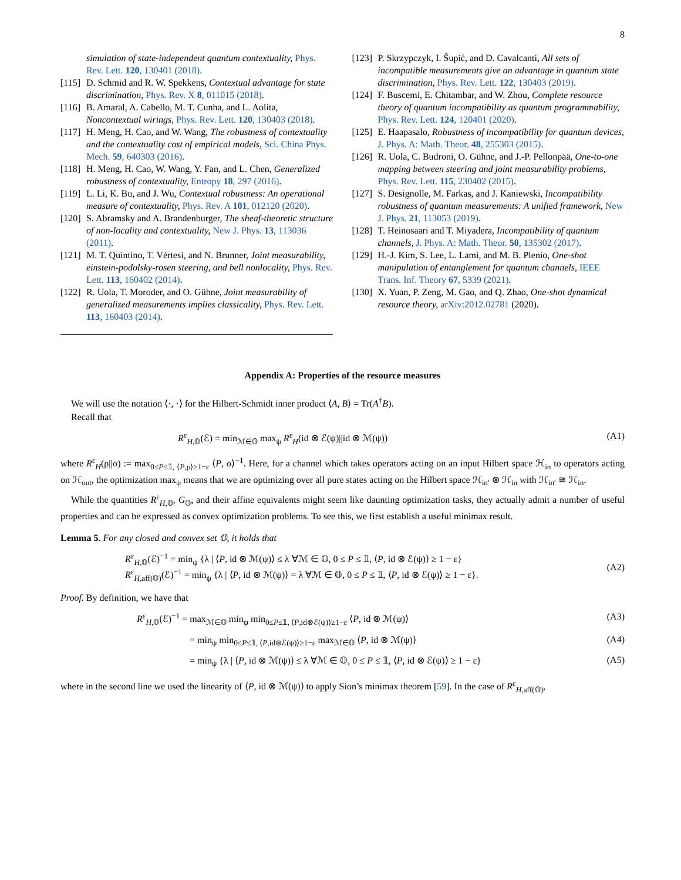8
simulation of state-independent quantum contextuality, Phys. Rev. Lett. 120, 130401 (2018).
[115] D. Schmid and R. W. Spekkens, Contextual advantage for state discrimination, Phys. Rev. X 8, 011015 (2018).
[116] B. Amaral, A. Cabello, M. T. Cunha, and L. Aolita, Noncontextual wirings, Phys. Rev. Lett. 120, 130403 (2018).
[117] H. Meng, H. Cao, and W. Wang, The robustness of contextuality and the contextuality cost of empirical models, Sci. China Phys. Mech. 59, 640303 (2016).
[118] H. Meng, H. Cao, W. Wang, Y. Fan, and L. Chen, Generalized robustness of contextuality, Entropy 18, 297 (2016).
[119] L. Li, K. Bu, and J. Wu, Contextual robustness: An operational measure of contextuality, Phys. Rev. A 101, 012120 (2020).
[120] S. Abramsky and A. Brandenburger, The sheaf-theoretic structure of non-locality and contextuality, New J. Phys. 13, 113036 (2011).
[121] M. T. Quintino, T. Vértesi, and N. Brunner, Joint measurability, einstein-podolsky-rosen steering, and bell nonlocality, Phys. Rev. Lett. 113, 160402 (2014).
[122] R. Uola, T. Moroder, and O. Gühne, Joint measurability of generalized measurements implies classicality, Phys. Rev. Lett. 113, 160403 (2014).
[123] P. Skrzypczyk, I. Šupić, and D. Cavalcanti, All sets of incompatible measurements give an advantage in quantum state discrimination, Phys. Rev. Lett. 122, 130403 (2019).
[124] F. Buscemi, E. Chitambar, and W. Zhou, Complete resource theory of quantum incompatibility as quantum programmability, Phys. Rev. Lett. 124, 120401 (2020).
[125] E. Haapasalo, Robustness of incompatibility for quantum devices, J. Phys. A: Math. Theor. 48, 255303 (2015).
[126] R. Uola, C. Budroni, O. Gühne, and J.-P. Pellonpää, One-to-one mapping between steering and joint measurability problems, Phys. Rev. Lett. 115, 230402 (2015).
[127] S. Designolle, M. Farkas, and J. Kaniewski, Incompatibility robustness of quantum measurements: A unified framework, New J. Phys. 21, 113053 (2019).
[128] T. Heinosaari and T. Miyadera, Incompatibility of quantum channels, J. Phys. A: Math. Theor. 50, 135302 (2017).
[129] H.-J. Kim, S. Lee, L. Lami, and M. B. Plenio, One-shot manipulation of entanglement for quantum channels, IEEE Trans. Inf. Theory 67, 5339 (2021).
[130] X. Yuan, P. Zeng, M. Gao, and Q. Zhao, One-shot dynamical resource theory, arXiv:2012.02781 (2020).
Appendix A: Properties of the resource measures
We will use the notation ⟨·, ·⟩ for the Hilbert-Schmidt inner product ⟨A, B⟩ = Tr(A<sup>†</sup>B).
Recall that
R<sup>ε</sup><sub>H,𝕆</sub>(ℰ) = min<sub>ℳ∈𝕆</sub> max<sub>ψ</sub> R<sup>ε</sup><sub>H</sub>(id ⊗ ℰ(ψ)||id ⊗ ℳ(ψ)) (A1)
where R<sup>ε</sup><sub>H</sub>(ρ||σ) := max<sub>0≤P≤𝟙, ⟨P,ρ⟩≥1−ε</sub> ⟨P, σ⟩<sup>−1</sup>. Here, for a channel which takes operators acting on an input Hilbert space ℋ<sub>in</sub> to operators acting on ℋ<sub>out</sub>, the optimization max<sub>ψ</sub> means that we are optimizing over all pure states acting on the Hilbert space ℋ<sub>in′</sub> ⊗ ℋ<sub>in</sub> with ℋ<sub>in′</sub> ≅ ℋ<sub>in</sub>.
While the quantities R<sup>ε</sup><sub>H,𝕆</sub>, G<sub>𝕆</sub>, and their affine equivalents might seem like daunting optimization tasks, they actually admit a number of useful properties and can be expressed as convex optimization problems. To see this, we first establish a useful minimax result.
Lemma 5. For any closed and convex set 𝕆, it holds that
R<sup>ε</sup><sub>H,𝕆</sub>(ℰ)<sup>−1</sup> = min<sub>ψ</sub> {λ | ⟨P, id ⊗ ℳ(ψ)⟩ ≤ λ ∀ℳ ∈ 𝕆, 0 ≤ P ≤ 𝟙, ⟨P, id ⊗ ℰ(ψ)⟩ ≥ 1 − ε}
R<sup>ε</sup><sub>H,aff(𝕆)</sub>(ℰ)<sup>−1</sup> = min<sub>ψ</sub> {λ | ⟨P, id ⊗ ℳ(ψ)⟩ = λ ∀ℳ ∈ 𝕆, 0 ≤ P ≤ 𝟙, ⟨P, id ⊗ ℰ(ψ)⟩ ≥ 1 − ε}. (A2)
Proof. By definition, we have that
R<sup>ε</sup><sub>H,𝕆</sub>(ℰ)<sup>−1</sup> = max<sub>ℳ∈𝕆</sub> min<sub>ψ</sub> min<sub>0≤P≤𝟙, ⟨P,id⊗ℰ(ψ)⟩≥1−ε</sub> ⟨P, id ⊗ ℳ(ψ)⟩ (A3)
= min<sub>ψ</sub> min<sub>0≤P≤𝟙, ⟨P,id⊗ℰ(ψ)⟩≥1−ε</sub> max<sub>ℳ∈𝕆</sub> ⟨P, id ⊗ ℳ(ψ)⟩ (A4)
= min<sub>ψ</sub> {λ | ⟨P, id ⊗ ℳ(ψ)⟩ ≤ λ ∀ℳ ∈ 𝕆, 0 ≤ P ≤ 𝟙, ⟨P, id ⊗ ℰ(ψ)⟩ ≥ 1 − ε} (A5)
where in the second line we used the linearity of ⟨P, id ⊗ ℳ(ψ)⟩ to apply Sion’s minimax theorem [59]. In the case of R<sup>ε</sup><sub>H,aff(𝕆)</sub>,